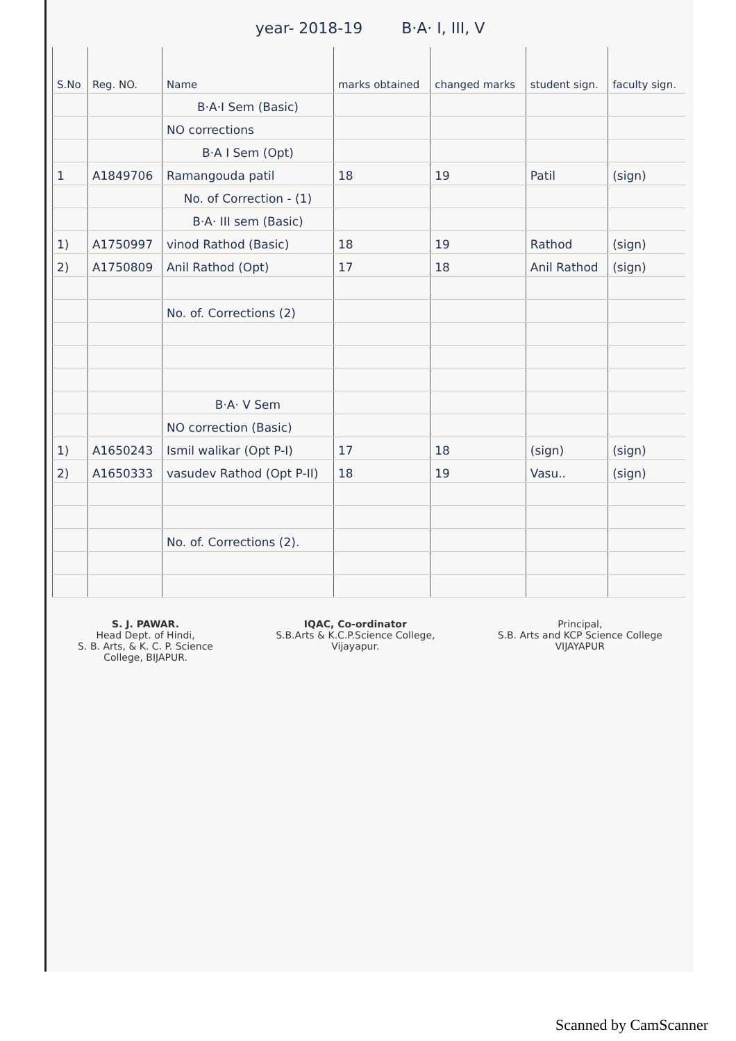year- 2018-19 B·A· I, III, V
| S.No | Reg. NO. | Name | marks obtained | changed marks | student sign. | faculty sign. |
| --- | --- | --- | --- | --- | --- | --- |
| | | B·A·I Sem (Basic) | | | | |
| | | NO corrections | | | | |
| | | B·A I Sem (Opt) | | | | |
| 1 | A1849706 | Ramangouda patil | 18 | 19 | Patil | (sign) |
| | | No. of Correction - (1) | | | | |
| | | B·A· III sem (Basic) | | | | |
| 1) | A1750997 | vinod Rathod (Basic) | 18 | 19 | Rathod | (sign) |
| 2) | A1750809 | Anil Rathod (Opt) | 17 | 18 | Anil Rathod | (sign) |
| | | No. of. Corrections (2) | | | | |
| | | B·A· V Sem | | | | |
| | | NO correction (Basic) | | | | |
| 1) | A1650243 | Ismil walikar (Opt P-I) | 17 | 18 | (sign) | (sign) |
| 2) | A1650333 | vasudev Rathod (Opt P-II) | 18 | 19 | Vasu.. | (sign) |
| | | No. of. Corrections (2). | | | | |
S. J. PAWAR.
Head Dept. of Hindi,
S. B. Arts, & K. C. P. Science
College, BIJAPUR.
IQAC, Co-ordinator
S.B.Arts & K.C.P.Science College,
Vijayapur.
Principal,
S.B. Arts and KCP Science College
VIJAYAPUR
Scanned by CamScanner